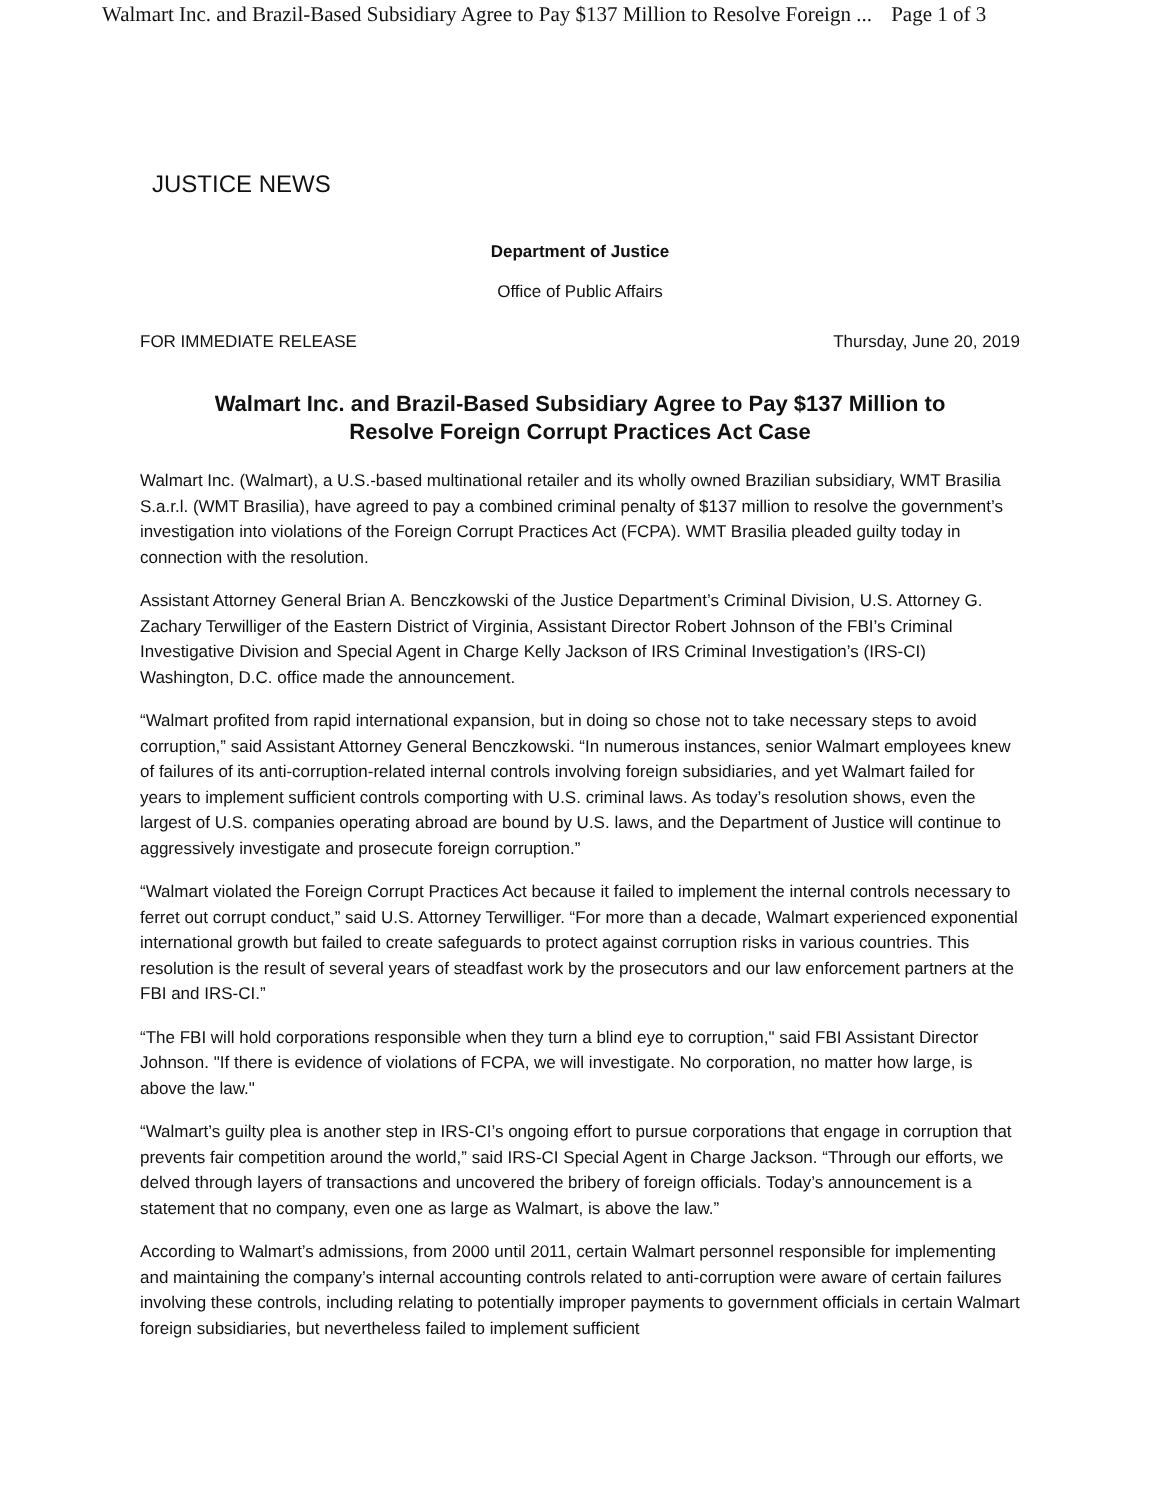Walmart Inc. and Brazil-Based Subsidiary Agree to Pay $137 Million to Resolve Foreign ... Page 1 of 3
JUSTICE NEWS
Department of Justice
Office of Public Affairs
FOR IMMEDIATE RELEASE Thursday, June 20, 2019
Walmart Inc. and Brazil-Based Subsidiary Agree to Pay $137 Million to
Resolve Foreign Corrupt Practices Act Case
Walmart Inc. (Walmart), a U.S.-based multinational retailer and its wholly owned Brazilian subsidiary, WMT Brasilia S.a.r.l. (WMT Brasilia), have agreed to pay a combined criminal penalty of $137 million to resolve the government’s investigation into violations of the Foreign Corrupt Practices Act (FCPA). WMT Brasilia pleaded guilty today in connection with the resolution.
Assistant Attorney General Brian A. Benczkowski of the Justice Department’s Criminal Division, U.S. Attorney G. Zachary Terwilliger of the Eastern District of Virginia, Assistant Director Robert Johnson of the FBI’s Criminal Investigative Division and Special Agent in Charge Kelly Jackson of IRS Criminal Investigation’s (IRS-CI) Washington, D.C. office made the announcement.
“Walmart profited from rapid international expansion, but in doing so chose not to take necessary steps to avoid corruption,” said Assistant Attorney General Benczkowski. “In numerous instances, senior Walmart employees knew of failures of its anti-corruption-related internal controls involving foreign subsidiaries, and yet Walmart failed for years to implement sufficient controls comporting with U.S. criminal laws. As today’s resolution shows, even the largest of U.S. companies operating abroad are bound by U.S. laws, and the Department of Justice will continue to aggressively investigate and prosecute foreign corruption.”
“Walmart violated the Foreign Corrupt Practices Act because it failed to implement the internal controls necessary to ferret out corrupt conduct,” said U.S. Attorney Terwilliger. “For more than a decade, Walmart experienced exponential international growth but failed to create safeguards to protect against corruption risks in various countries. This resolution is the result of several years of steadfast work by the prosecutors and our law enforcement partners at the FBI and IRS-CI.”
“The FBI will hold corporations responsible when they turn a blind eye to corruption," said FBI Assistant Director Johnson. "If there is evidence of violations of FCPA, we will investigate. No corporation, no matter how large, is above the law."
“Walmart’s guilty plea is another step in IRS-CI’s ongoing effort to pursue corporations that engage in corruption that prevents fair competition around the world,” said IRS-CI Special Agent in Charge Jackson. “Through our efforts, we delved through layers of transactions and uncovered the bribery of foreign officials. Today’s announcement is a statement that no company, even one as large as Walmart, is above the law.”
According to Walmart’s admissions, from 2000 until 2011, certain Walmart personnel responsible for implementing and maintaining the company’s internal accounting controls related to anti-corruption were aware of certain failures involving these controls, including relating to potentially improper payments to government officials in certain Walmart foreign subsidiaries, but nevertheless failed to implement sufficient